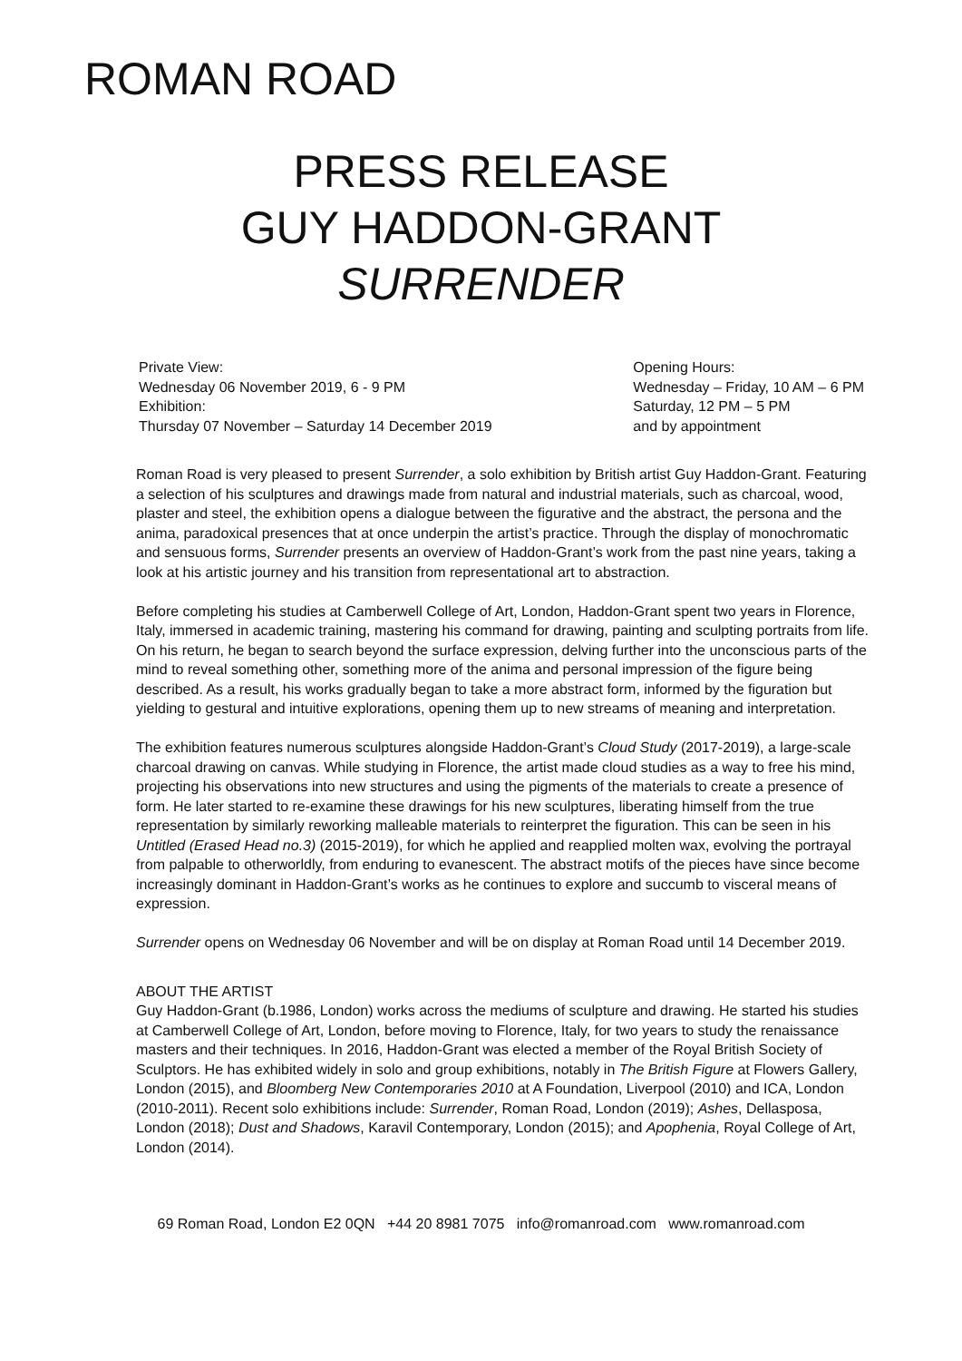ROMAN ROAD
PRESS RELEASE
GUY HADDON-GRANT
SURRENDER
Private View:
Wednesday 06 November 2019, 6 - 9 PM
Exhibition:
Thursday 07 November – Saturday 14 December 2019
Opening Hours:
Wednesday – Friday, 10 AM – 6 PM
Saturday, 12 PM – 5 PM
and by appointment
Roman Road is very pleased to present Surrender, a solo exhibition by British artist Guy Haddon-Grant. Featuring a selection of his sculptures and drawings made from natural and industrial materials, such as charcoal, wood, plaster and steel, the exhibition opens a dialogue between the figurative and the abstract, the persona and the anima, paradoxical presences that at once underpin the artist’s practice. Through the display of monochromatic and sensuous forms, Surrender presents an overview of Haddon-Grant’s work from the past nine years, taking a look at his artistic journey and his transition from representational art to abstraction.
Before completing his studies at Camberwell College of Art, London, Haddon-Grant spent two years in Florence, Italy, immersed in academic training, mastering his command for drawing, painting and sculpting portraits from life. On his return, he began to search beyond the surface expression, delving further into the unconscious parts of the mind to reveal something other, something more of the anima and personal impression of the figure being described. As a result, his works gradually began to take a more abstract form, informed by the figuration but yielding to gestural and intuitive explorations, opening them up to new streams of meaning and interpretation.
The exhibition features numerous sculptures alongside Haddon-Grant’s Cloud Study (2017-2019), a large-scale charcoal drawing on canvas. While studying in Florence, the artist made cloud studies as a way to free his mind, projecting his observations into new structures and using the pigments of the materials to create a presence of form. He later started to re-examine these drawings for his new sculptures, liberating himself from the true representation by similarly reworking malleable materials to reinterpret the figuration. This can be seen in his Untitled (Erased Head no.3) (2015-2019), for which he applied and reapplied molten wax, evolving the portrayal from palpable to otherworldly, from enduring to evanescent. The abstract motifs of the pieces have since become increasingly dominant in Haddon-Grant’s works as he continues to explore and succumb to visceral means of expression.
Surrender opens on Wednesday 06 November and will be on display at Roman Road until 14 December 2019.
ABOUT THE ARTIST
Guy Haddon-Grant (b.1986, London) works across the mediums of sculpture and drawing. He started his studies at Camberwell College of Art, London, before moving to Florence, Italy, for two years to study the renaissance masters and their techniques. In 2016, Haddon-Grant was elected a member of the Royal British Society of Sculptors. He has exhibited widely in solo and group exhibitions, notably in The British Figure at Flowers Gallery, London (2015), and Bloomberg New Contemporaries 2010 at A Foundation, Liverpool (2010) and ICA, London (2010-2011). Recent solo exhibitions include: Surrender, Roman Road, London (2019); Ashes, Dellasposa, London (2018); Dust and Shadows, Karavil Contemporary, London (2015); and Apophenia, Royal College of Art, London (2014).
69 Roman Road, London E2 0QN +44 20 8981 7075 info@romanroad.com www.romanroad.com